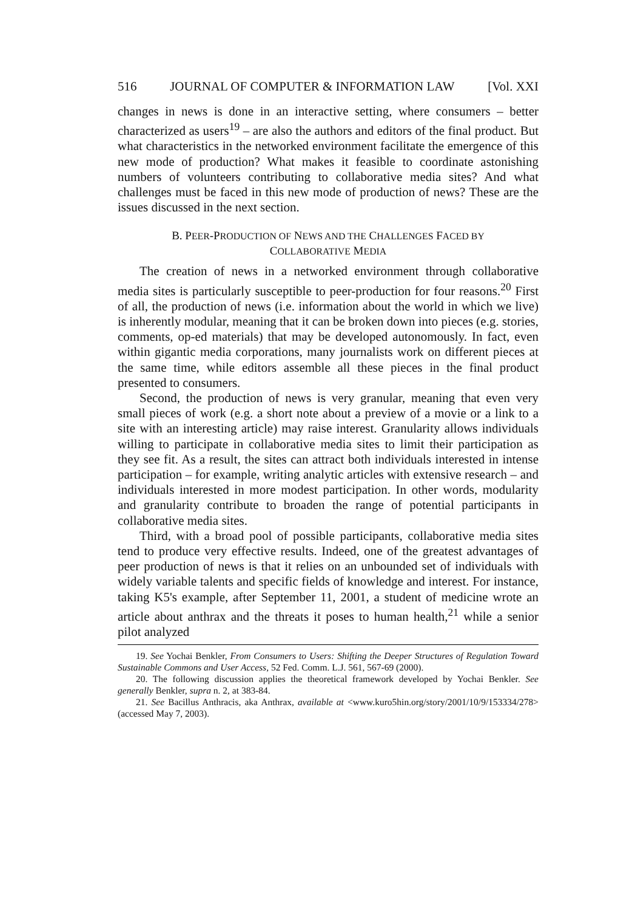516 JOURNAL OF COMPUTER & INFORMATION LAW [Vol. XXI
changes in news is done in an interactive setting, where consumers – better characterized as users<sup>19</sup> – are also the authors and editors of the final product. But what characteristics in the networked environment facilitate the emergence of this new mode of production? What makes it feasible to coordinate astonishing numbers of volunteers contributing to collaborative media sites? And what challenges must be faced in this new mode of production of news? These are the issues discussed in the next section.
B. PEER-PRODUCTION OF NEWS AND THE CHALLENGES FACED BY
COLLABORATIVE MEDIA
The creation of news in a networked environment through collaborative media sites is particularly susceptible to peer-production for four reasons.<sup>20</sup> First of all, the production of news (i.e. information about the world in which we live) is inherently modular, meaning that it can be broken down into pieces (e.g. stories, comments, op-ed materials) that may be developed autonomously. In fact, even within gigantic media corporations, many journalists work on different pieces at the same time, while editors assemble all these pieces in the final product presented to consumers.
Second, the production of news is very granular, meaning that even very small pieces of work (e.g. a short note about a preview of a movie or a link to a site with an interesting article) may raise interest. Granularity allows individuals willing to participate in collaborative media sites to limit their participation as they see fit. As a result, the sites can attract both individuals interested in intense participation – for example, writing analytic articles with extensive research – and individuals interested in more modest participation. In other words, modularity and granularity contribute to broaden the range of potential participants in collaborative media sites.
Third, with a broad pool of possible participants, collaborative media sites tend to produce very effective results. Indeed, one of the greatest advantages of peer production of news is that it relies on an unbounded set of individuals with widely variable talents and specific fields of knowledge and interest. For instance, taking K5's example, after September 11, 2001, a student of medicine wrote an article about anthrax and the threats it poses to human health,<sup>21</sup> while a senior pilot analyzed
19. See Yochai Benkler, From Consumers to Users: Shifting the Deeper Structures of Regulation Toward Sustainable Commons and User Access, 52 Fed. Comm. L.J. 561, 567-69 (2000).
20. The following discussion applies the theoretical framework developed by Yochai Benkler. See generally Benkler, supra n. 2, at 383-84.
21. See Bacillus Anthracis, aka Anthrax, available at <www.kuro5hin.org/story/2001/10/9/153334/278> (accessed May 7, 2003).